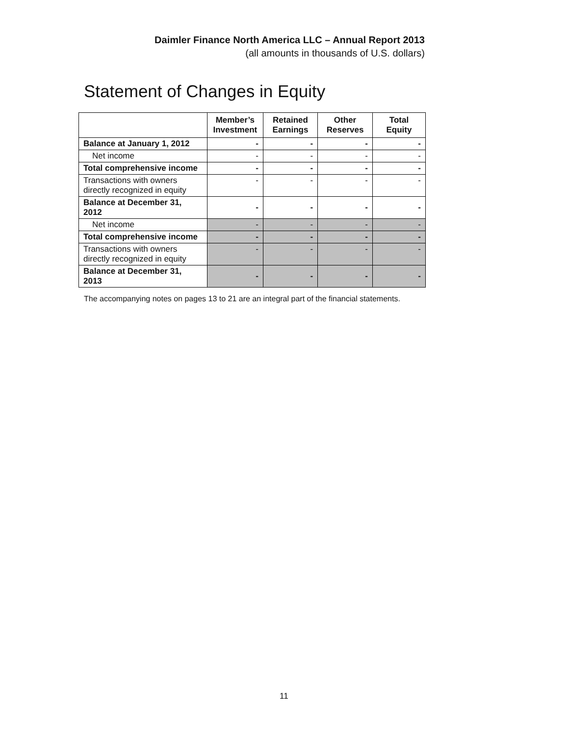Daimler Finance North America LLC – Annual Report 2013
(all amounts in thousands of U.S. dollars)
Statement of Changes in Equity
| | Member’s Investment | Retained Earnings | Other Reserves | Total Equity |
| --- | --- | --- | --- | --- |
| Balance at January 1, 2012 | - | - | - | - |
| Net income | - | - | - | - |
| Total comprehensive income | - | - | - | - |
| Transactions with owners directly recognized in equity | - | - | - | - |
| Balance at December 31, 2012 | - | - | - | - |
| Net income | - | - | - | - |
| Total comprehensive income | - | - | - | - |
| Transactions with owners directly recognized in equity | - | - | - | - |
| Balance at December 31, 2013 | - | - | - | - |
The accompanying notes on pages 13 to 21 are an integral part of the financial statements.
11